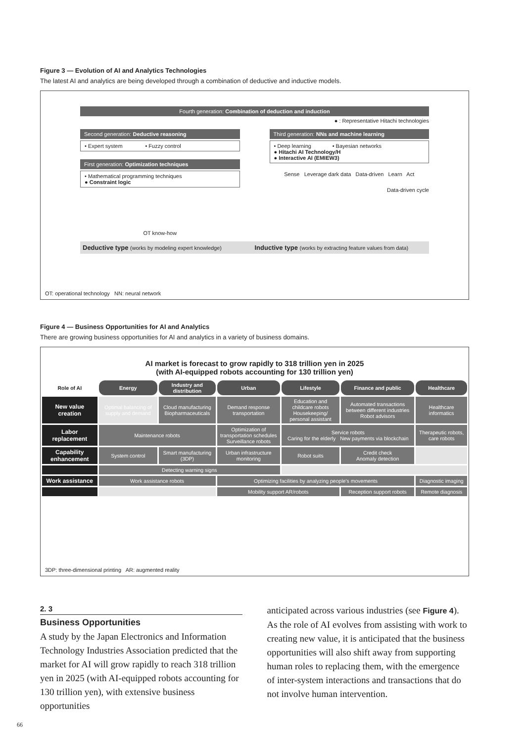Figure 3 — Evolution of AI and Analytics Technologies
The latest AI and analytics are being developed through a combination of deductive and inductive models.
Fourth generation: Combination of deduction and induction
● : Representative Hitachi technologies
Second generation: Deductive reasoning
• Expert system • Fuzzy control
First generation: Optimization techniques
• Mathematical programming techniques
● Constraint logic
OT know-how
Third generation: NNs and machine learning
• Deep learning • Bayesian networks
● Hitachi AI Technology/H
● Interactive AI (EMIEW3)
Sense Leverage dark data Data-driven Learn Act
Data-driven cycle
Deductive type (works by modeling expert knowledge)
Inductive type (works by extracting feature values from data)
OT: operational technology NN: neural network
Figure 4 — Business Opportunities for AI and Analytics
There are growing business opportunities for AI and analytics in a variety of business domains.
AI market is forecast to grow rapidly to 318 trillion yen in 2025
(with AI-equipped robots accounting for 130 trillion yen)
| Role of AI | Energy | Industry and distribution | Urban | Lifestyle | Finance and public | Healthcare |
| New value creation | Optimal balancing of supply and demand | Cloud manufacturing Biopharmaceuticals | Demand response transportation | Education and childcare robots Housekeeping/ personal assistant | Automated transactions between different industries Robot advisors | Healthcare informatics |
| Labor replacement | Maintenance robots | | Optimization of transportation schedules Surveillance robots | Service robots Caring for the elderly New payments via blockchain | | Therapeutic robots, care robots |
| Capability enhancement | System control | Smart manufacturing (3DP) | Urban infrastructure monitoring | Robot suits | Credit check Anomaly detection | |
| | Detecting warning signs | | | | | |
| Work assistance | Work assistance robots | | Optimizing facilities by analyzing people's movements | | | Diagnostic imaging |
| | | | Mobility support AR/robots | | Reception support robots | Remote diagnosis |
3DP: three-dimensional printing AR: augmented reality
2. 3
Business Opportunities
A study by the Japan Electronics and Information Technology Industries Association predicted that the market for AI will grow rapidly to reach 318 trillion yen in 2025 (with AI-equipped robots accounting for 130 trillion yen), with extensive business opportunities
anticipated across various industries (see Figure 4). As the role of AI evolves from assisting with work to creating new value, it is anticipated that the business opportunities will also shift away from supporting human roles to replacing them, with the emergence of inter-system interactions and transactions that do not involve human intervention.
66